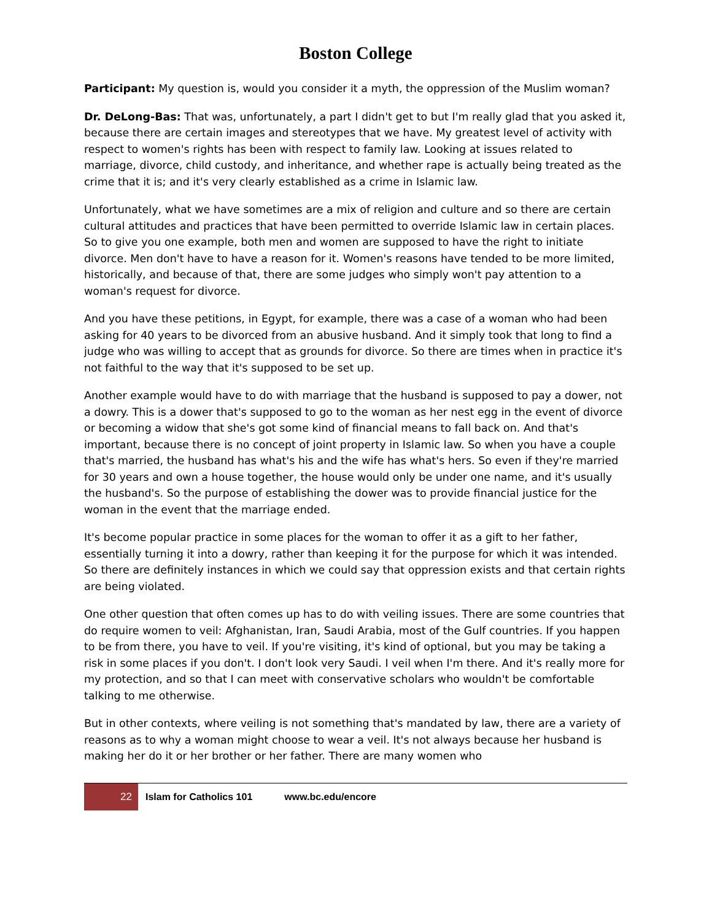Boston College
Participant: My question is, would you consider it a myth, the oppression of the Muslim woman?
Dr. DeLong-Bas: That was, unfortunately, a part I didn't get to but I'm really glad that you asked it, because there are certain images and stereotypes that we have. My greatest level of activity with respect to women's rights has been with respect to family law. Looking at issues related to marriage, divorce, child custody, and inheritance, and whether rape is actually being treated as the crime that it is; and it's very clearly established as a crime in Islamic law.
Unfortunately, what we have sometimes are a mix of religion and culture and so there are certain cultural attitudes and practices that have been permitted to override Islamic law in certain places. So to give you one example, both men and women are supposed to have the right to initiate divorce. Men don't have to have a reason for it. Women's reasons have tended to be more limited, historically, and because of that, there are some judges who simply won't pay attention to a woman's request for divorce.
And you have these petitions, in Egypt, for example, there was a case of a woman who had been asking for 40 years to be divorced from an abusive husband. And it simply took that long to find a judge who was willing to accept that as grounds for divorce. So there are times when in practice it's not faithful to the way that it's supposed to be set up.
Another example would have to do with marriage that the husband is supposed to pay a dower, not a dowry. This is a dower that's supposed to go to the woman as her nest egg in the event of divorce or becoming a widow that she's got some kind of financial means to fall back on. And that's important, because there is no concept of joint property in Islamic law. So when you have a couple that's married, the husband has what's his and the wife has what's hers. So even if they're married for 30 years and own a house together, the house would only be under one name, and it's usually the husband's. So the purpose of establishing the dower was to provide financial justice for the woman in the event that the marriage ended.
It's become popular practice in some places for the woman to offer it as a gift to her father, essentially turning it into a dowry, rather than keeping it for the purpose for which it was intended. So there are definitely instances in which we could say that oppression exists and that certain rights are being violated.
One other question that often comes up has to do with veiling issues. There are some countries that do require women to veil: Afghanistan, Iran, Saudi Arabia, most of the Gulf countries. If you happen to be from there, you have to veil. If you're visiting, it's kind of optional, but you may be taking a risk in some places if you don't. I don't look very Saudi. I veil when I'm there. And it's really more for my protection, and so that I can meet with conservative scholars who wouldn't be comfortable talking to me otherwise.
But in other contexts, where veiling is not something that's mandated by law, there are a variety of reasons as to why a woman might choose to wear a veil. It's not always because her husband is making her do it or her brother or her father. There are many women who
22 Islam for Catholics 101 www.bc.edu/encore